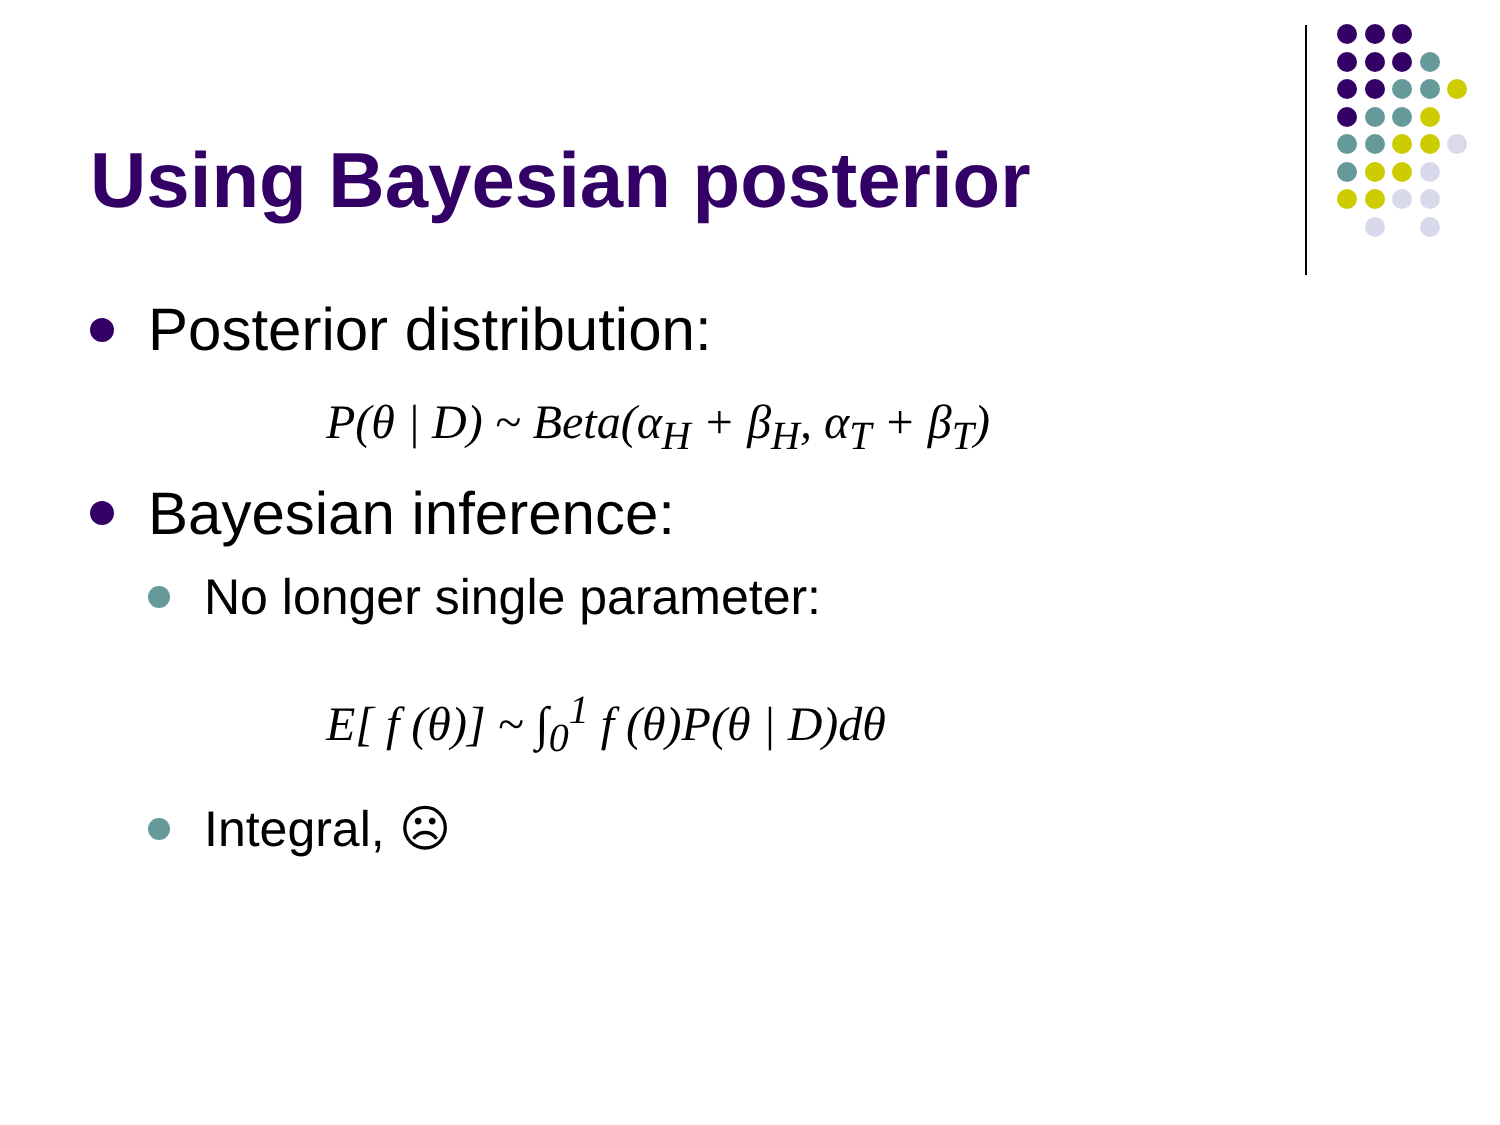Using Bayesian posterior
Posterior distribution:
P(θ | D) ~ Beta(α<sub>H</sub> + β<sub>H</sub>, α<sub>T</sub> + β<sub>T</sub>)
Bayesian inference:
No longer single parameter:
E[ f (θ)] ~ ∫<sub>0</sub><sup>1</sup> f (θ)P(θ | D)dθ
Integral, ☹